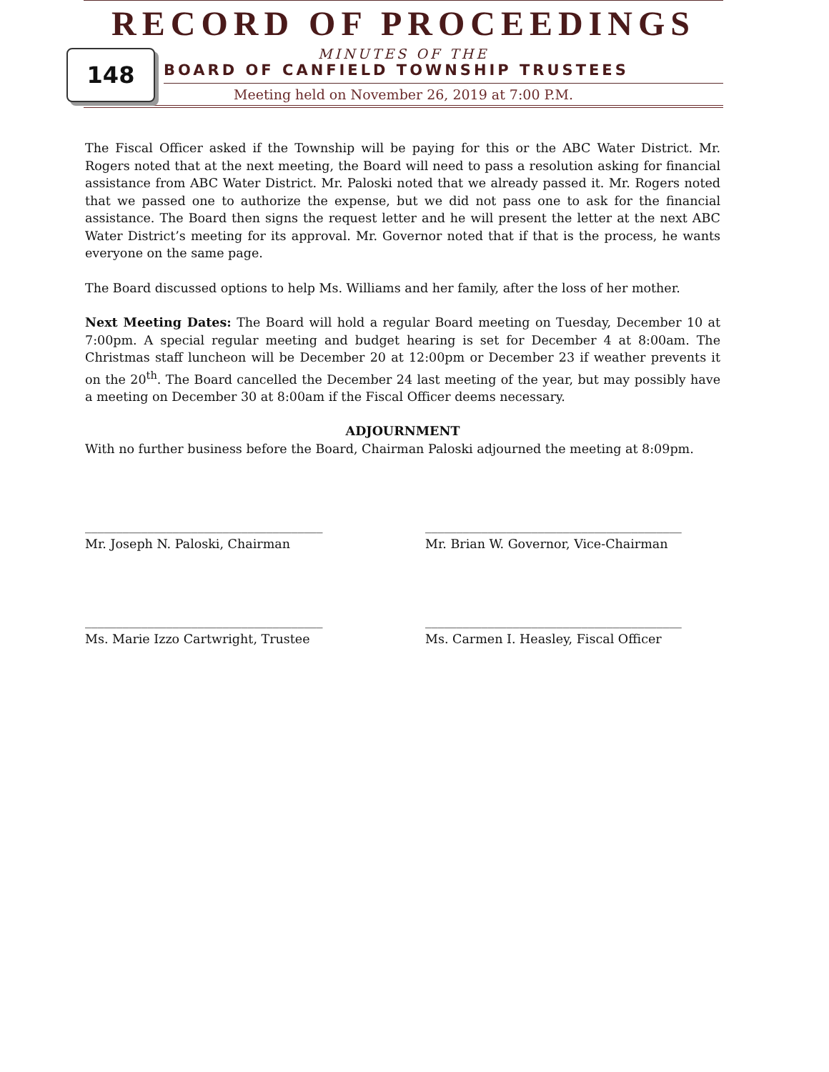RECORD OF PROCEEDINGS
MINUTES OF THE
148
BOARD OF CANFIELD TOWNSHIP TRUSTEES
Meeting held on November 26, 2019 at 7:00 P.M.
The Fiscal Officer asked if the Township will be paying for this or the ABC Water District. Mr. Rogers noted that at the next meeting, the Board will need to pass a resolution asking for financial assistance from ABC Water District. Mr. Paloski noted that we already passed it. Mr. Rogers noted that we passed one to authorize the expense, but we did not pass one to ask for the financial assistance. The Board then signs the request letter and he will present the letter at the next ABC Water District’s meeting for its approval. Mr. Governor noted that if that is the process, he wants everyone on the same page.
The Board discussed options to help Ms. Williams and her family, after the loss of her mother.
Next Meeting Dates: The Board will hold a regular Board meeting on Tuesday, December 10 at 7:00pm. A special regular meeting and budget hearing is set for December 4 at 8:00am. The Christmas staff luncheon will be December 20 at 12:00pm or December 23 if weather prevents it on the 20<sup>th</sup>. The Board cancelled the December 24 last meeting of the year, but may possibly have a meeting on December 30 at 8:00am if the Fiscal Officer deems necessary.
ADJOURNMENT
With no further business before the Board, Chairman Paloski adjourned the meeting at 8:09pm.
______________________________________
Mr. Joseph N. Paloski, Chairman
_________________________________________
Mr. Brian W. Governor, Vice-Chairman
______________________________________
Ms. Marie Izzo Cartwright, Trustee
_________________________________________
Ms. Carmen I. Heasley, Fiscal Officer